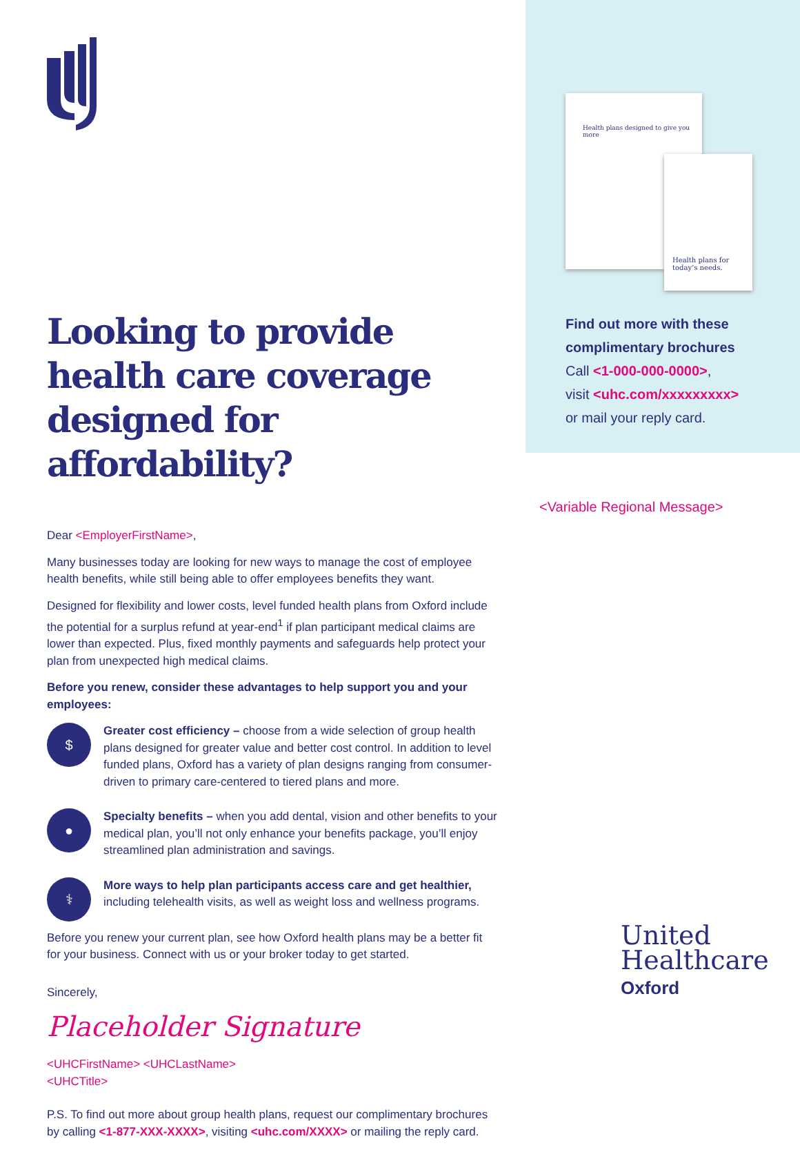Looking to provide health care coverage designed for affordability?
Dear <EmployerFirstName>,
Many businesses today are looking for new ways to manage the cost of employee health benefits, while still being able to offer employees benefits they want.
Designed for flexibility and lower costs, level funded health plans from Oxford include the potential for a surplus refund at year-end<sup>1</sup> if plan participant medical claims are lower than expected. Plus, fixed monthly payments and safeguards help protect your plan from unexpected high medical claims.
Before you renew, consider these advantages to help support you and your employees:
$
Greater cost efficiency – choose from a wide selection of group health plans designed for greater value and better cost control. In addition to level funded plans, Oxford has a variety of plan designs ranging from consumer-driven to primary care-centered to tiered plans and more.
●
Specialty benefits – when you add dental, vision and other benefits to your medical plan, you’ll not only enhance your benefits package, you’ll enjoy streamlined plan administration and savings.
⚕
More ways to help plan participants access care and get healthier, including telehealth visits, as well as weight loss and wellness programs.
Before you renew your current plan, see how Oxford health plans may be a better fit for your business. Connect with us or your broker today to get started.
Sincerely,
Placeholder Signature
<UHCFirstName> <UHCLastName>
<UHCTitle>
P.S. To find out more about group health plans, request our complimentary brochures by calling <1-877-XXX-XXXX>, visiting <uhc.com/XXXX> or mailing the reply card.
Health plans designed to give you more
Health plans for today’s needs.
Find out more with these complimentary brochures
Call <1-000-000-0000>,
visit <uhc.com/xxxxxxxxx>
or mail your reply card.
<Variable Regional Message>
United
Healthcare
Oxford